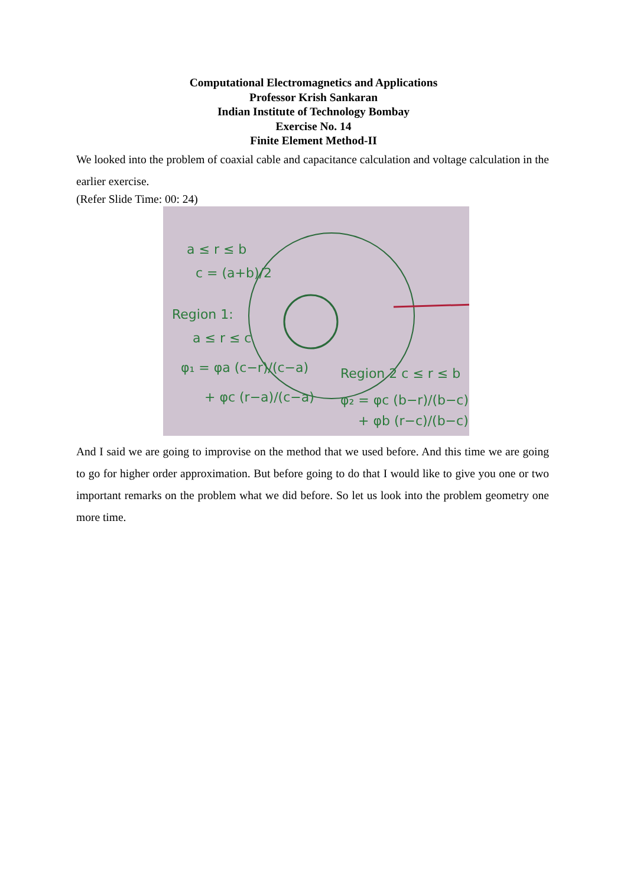Computational Electromagnetics and Applications
Professor Krish Sankaran
Indian Institute of Technology Bombay
Exercise No. 14
Finite Element Method-II
We looked into the problem of coaxial cable and capacitance calculation and voltage calculation in the earlier exercise.
(Refer Slide Time: 00: 24)
a ≤ r ≤ b
c = (a+b)/2
Region 1:
a ≤ r ≤ c
φ₁ = φa (c−r)/(c−a)
+ φc (r−a)/(c−a)
Region 2 c ≤ r ≤ b
φ₂ = φc (b−r)/(b−c)
+ φb (r−c)/(b−c)
And I said we are going to improvise on the method that we used before. And this time we are going to go for higher order approximation. But before going to do that I would like to give you one or two important remarks on the problem what we did before. So let us look into the problem geometry one more time.